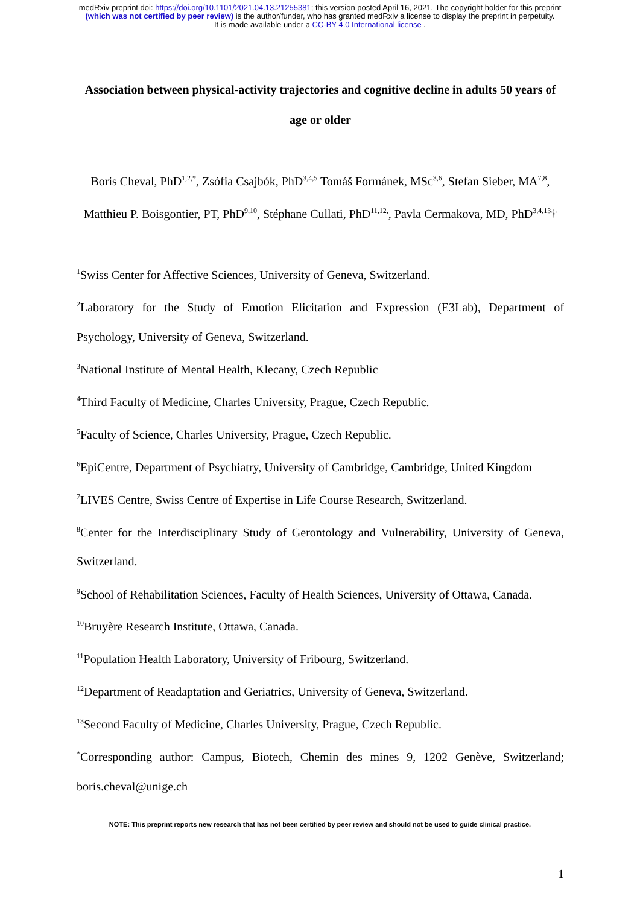medRxiv preprint doi: https://doi.org/10.1101/2021.04.13.21255381; this version posted April 16, 2021. The copyright holder for this preprint
(which was not certified by peer review) is the author/funder, who has granted medRxiv a license to display the preprint in perpetuity.
It is made available under a CC-BY 4.0 International license .
Association between physical-activity trajectories and cognitive decline in adults 50 years of age or older
Boris Cheval, PhD<sup>1,2,*</sup>, Zsófia Csajbók, PhD<sup>3,4,5</sup> Tomáš Formánek, MSc<sup>3,6</sup>, Stefan Sieber, MA<sup>7,8</sup>, Matthieu P. Boisgontier, PT, PhD<sup>9,10</sup>, Stéphane Cullati, PhD<sup>11,12,</sup>, Pavla Cermakova, MD, PhD<sup>3,4,13</sup>†
<sup>1</sup> Swiss Center for Affective Sciences, University of Geneva, Switzerland.
<sup>2</sup> Laboratory for the Study of Emotion Elicitation and Expression (E3Lab), Department of Psychology, University of Geneva, Switzerland.
<sup>3</sup> National Institute of Mental Health, Klecany, Czech Republic
<sup>4</sup> Third Faculty of Medicine, Charles University, Prague, Czech Republic.
<sup>5</sup> Faculty of Science, Charles University, Prague, Czech Republic.
<sup>6</sup> EpiCentre, Department of Psychiatry, University of Cambridge, Cambridge, United Kingdom
<sup>7</sup> LIVES Centre, Swiss Centre of Expertise in Life Course Research, Switzerland.
<sup>8</sup> Center for the Interdisciplinary Study of Gerontology and Vulnerability, University of Geneva, Switzerland.
<sup>9</sup> School of Rehabilitation Sciences, Faculty of Health Sciences, University of Ottawa, Canada.
<sup>10</sup> Bruyère Research Institute, Ottawa, Canada.
<sup>11</sup> Population Health Laboratory, University of Fribourg, Switzerland.
<sup>12</sup> Department of Readaptation and Geriatrics, University of Geneva, Switzerland.
<sup>13</sup> Second Faculty of Medicine, Charles University, Prague, Czech Republic.
<sup>*</sup> Corresponding author: Campus, Biotech, Chemin des mines 9, 1202 Genève, Switzerland; boris.cheval@unige.ch
NOTE: This preprint reports new research that has not been certified by peer review and should not be used to guide clinical practice.
1